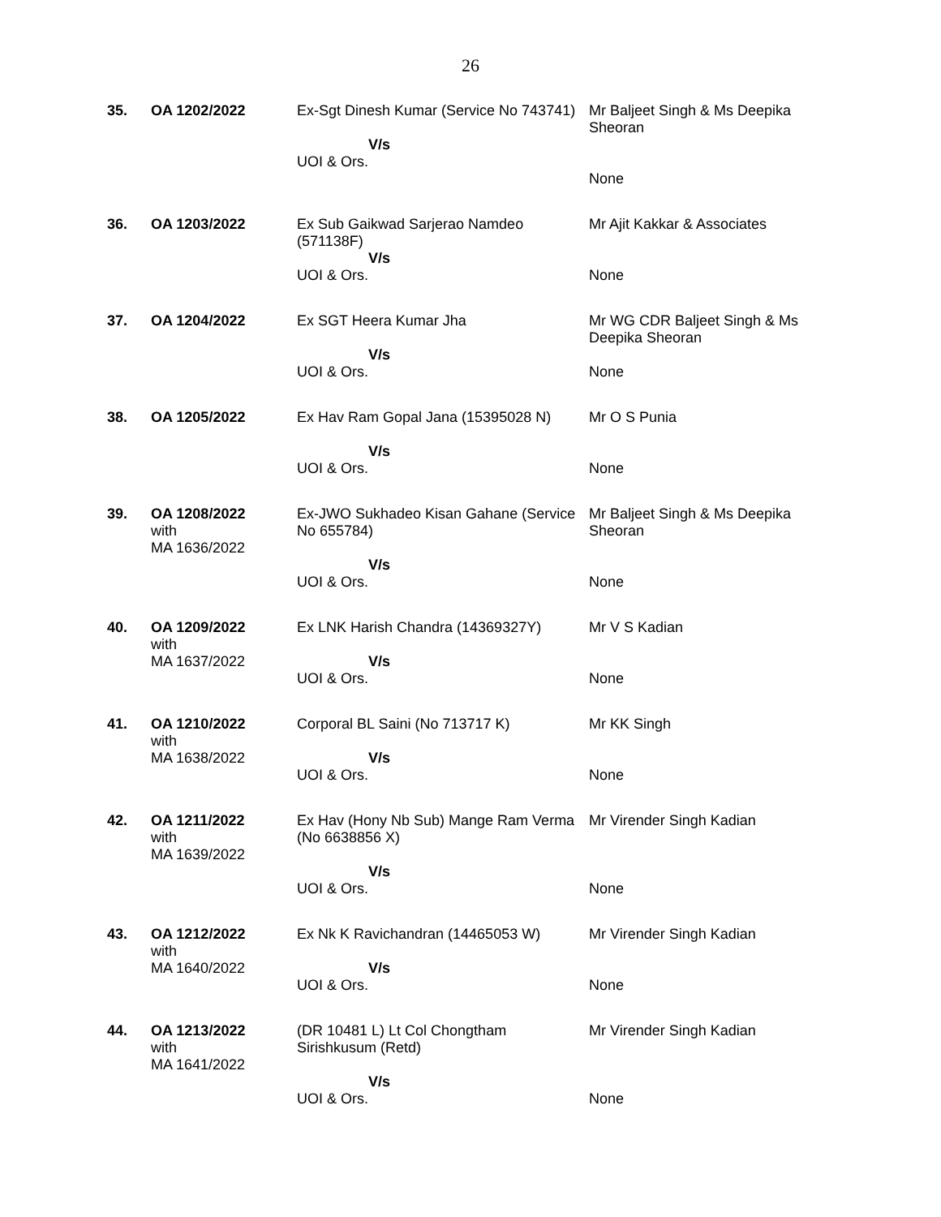26
| 35. | OA 1202/2022 | Ex-Sgt Dinesh Kumar (Service No 743741) V/s UOI & Ors. | Mr Baljeet Singh & Ms Deepika Sheoran None |
| 36. | OA 1203/2022 | Ex Sub Gaikwad Sarjerao Namdeo (571138F) V/s UOI & Ors. | Mr Ajit Kakkar & Associates None |
| 37. | OA 1204/2022 | Ex SGT Heera Kumar Jha V/s UOI & Ors. | Mr WG CDR Baljeet Singh & Ms Deepika Sheoran None |
| 38. | OA 1205/2022 | Ex Hav Ram Gopal Jana (15395028 N) V/s UOI & Ors. | Mr O S Punia None |
| 39. | OA 1208/2022 with MA 1636/2022 | Ex-JWO Sukhadeo Kisan Gahane (Service No 655784) V/s UOI & Ors. | Mr Baljeet Singh & Ms Deepika Sheoran None |
| 40. | OA 1209/2022 with MA 1637/2022 | Ex LNK Harish Chandra (14369327Y) V/s UOI & Ors. | Mr V S Kadian None |
| 41. | OA 1210/2022 with MA 1638/2022 | Corporal BL Saini (No 713717 K) V/s UOI & Ors. | Mr KK Singh None |
| 42. | OA 1211/2022 with MA 1639/2022 | Ex Hav (Hony Nb Sub) Mange Ram Verma (No 6638856 X) V/s UOI & Ors. | Mr Virender Singh Kadian None |
| 43. | OA 1212/2022 with MA 1640/2022 | Ex Nk K Ravichandran (14465053 W) V/s UOI & Ors. | Mr Virender Singh Kadian None |
| 44. | OA 1213/2022 with MA 1641/2022 | (DR 10481 L) Lt Col Chongtham Sirishkusum (Retd) V/s UOI & Ors. | Mr Virender Singh Kadian None |